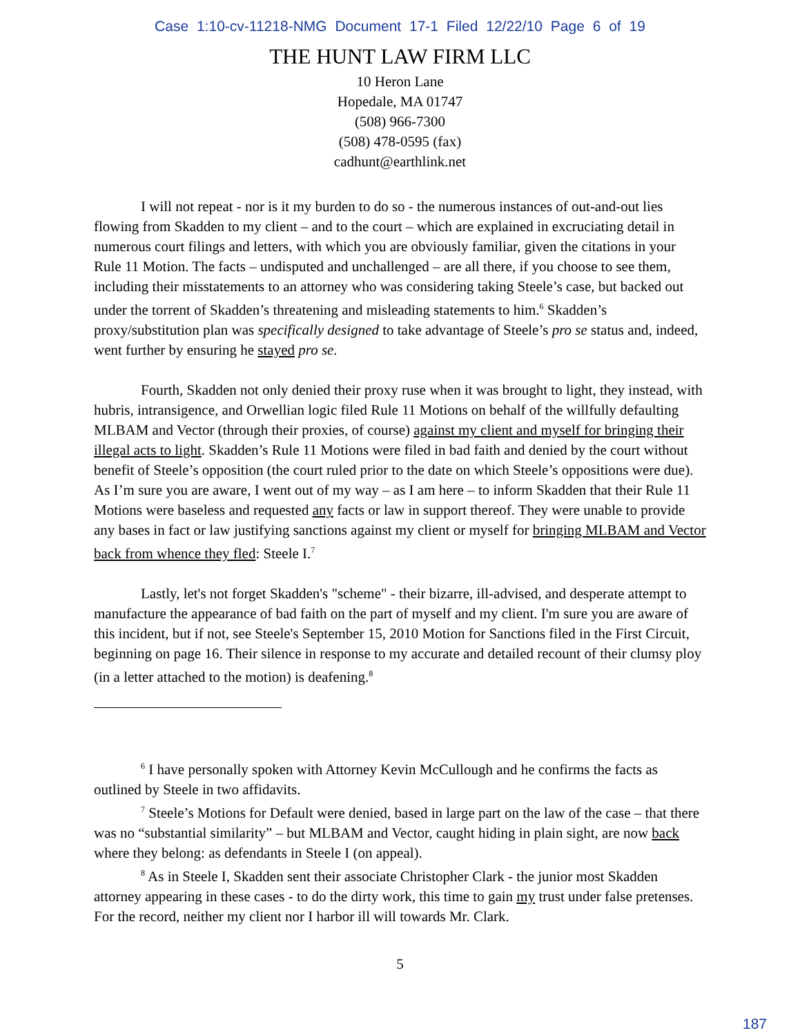Case 1:10-cv-11218-NMG Document 17-1 Filed 12/22/10 Page 6 of 19
THE HUNT LAW FIRM LLC
10 Heron Lane
Hopedale, MA 01747
(508) 966-7300
(508) 478-0595 (fax)
cadhunt@earthlink.net
I will not repeat - nor is it my burden to do so - the numerous instances of out-and-out lies flowing from Skadden to my client – and to the court – which are explained in excruciating detail in numerous court filings and letters, with which you are obviously familiar, given the citations in your Rule 11 Motion. The facts – undisputed and unchallenged – are all there, if you choose to see them, including their misstatements to an attorney who was considering taking Steele’s case, but backed out under the torrent of Skadden’s threatening and misleading statements to him.<sup>6</sup> Skadden’s proxy/substitution plan was specifically designed to take advantage of Steele’s pro se status and, indeed, went further by ensuring he stayed pro se.
Fourth, Skadden not only denied their proxy ruse when it was brought to light, they instead, with hubris, intransigence, and Orwellian logic filed Rule 11 Motions on behalf of the willfully defaulting MLBAM and Vector (through their proxies, of course) against my client and myself for bringing their illegal acts to light. Skadden’s Rule 11 Motions were filed in bad faith and denied by the court without benefit of Steele’s opposition (the court ruled prior to the date on which Steele’s oppositions were due). As I’m sure you are aware, I went out of my way – as I am here – to inform Skadden that their Rule 11 Motions were baseless and requested any facts or law in support thereof. They were unable to provide any bases in fact or law justifying sanctions against my client or myself for bringing MLBAM and Vector back from whence they fled: Steele I.<sup>7</sup>
Lastly, let's not forget Skadden's "scheme" - their bizarre, ill-advised, and desperate attempt to manufacture the appearance of bad faith on the part of myself and my client. I'm sure you are aware of this incident, but if not, see Steele's September 15, 2010 Motion for Sanctions filed in the First Circuit, beginning on page 16. Their silence in response to my accurate and detailed recount of their clumsy ploy (in a letter attached to the motion) is deafening.<sup>8</sup>
<sup>6</sup> I have personally spoken with Attorney Kevin McCullough and he confirms the facts as outlined by Steele in two affidavits.
<sup>7</sup> Steele’s Motions for Default were denied, based in large part on the law of the case – that there was no “substantial similarity” – but MLBAM and Vector, caught hiding in plain sight, are now back where they belong: as defendants in Steele I (on appeal).
<sup>8</sup> As in Steele I, Skadden sent their associate Christopher Clark - the junior most Skadden attorney appearing in these cases - to do the dirty work, this time to gain my trust under false pretenses. For the record, neither my client nor I harbor ill will towards Mr. Clark.
5
187